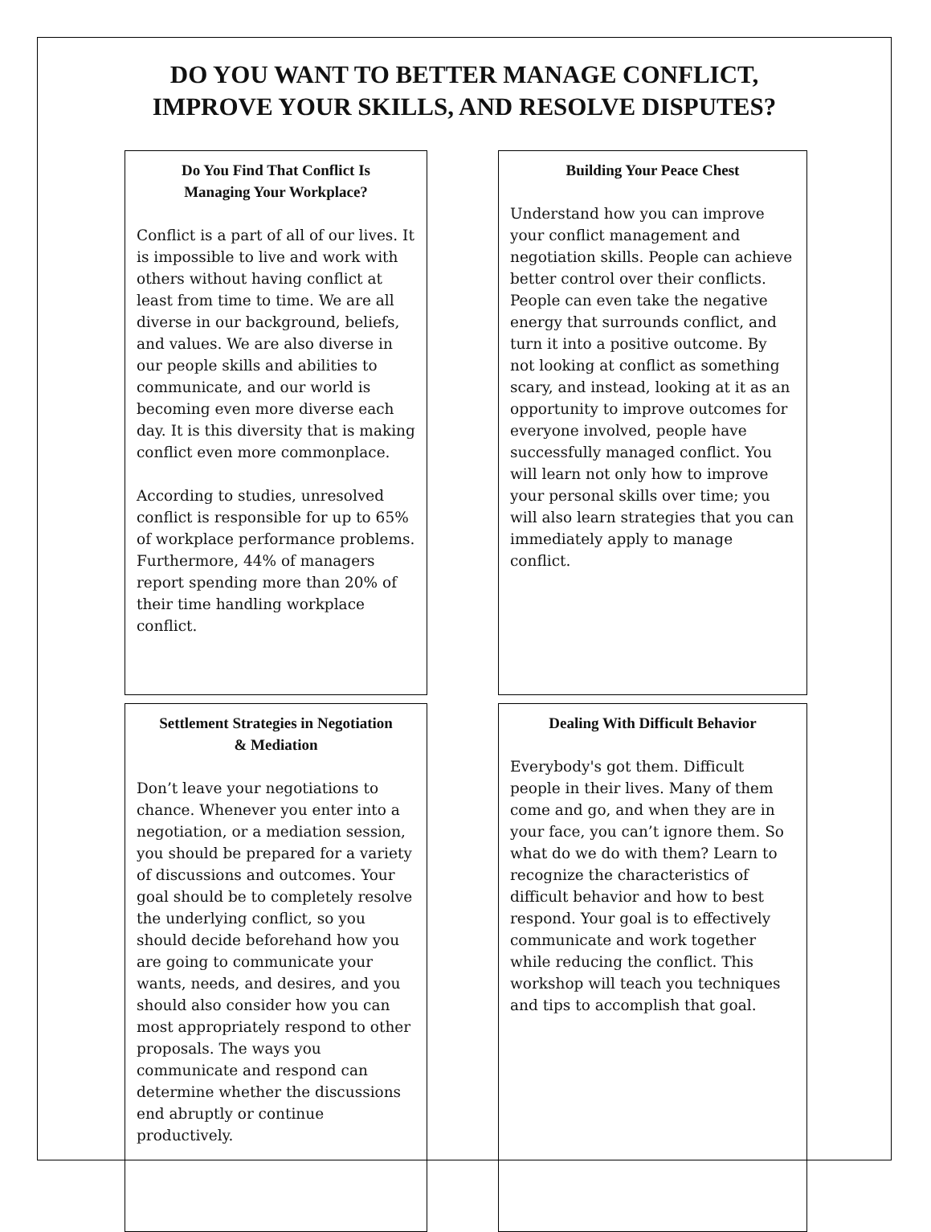DO YOU WANT TO BETTER MANAGE CONFLICT,
IMPROVE YOUR SKILLS, AND RESOLVE DISPUTES?
Do You Find That Conflict Is
Managing Your Workplace?
Conflict is a part of all of our lives. It is impossible to live and work with others without having conflict at least from time to time. We are all diverse in our background, beliefs, and values. We are also diverse in our people skills and abilities to communicate, and our world is becoming even more diverse each day. It is this diversity that is making conflict even more commonplace.
According to studies, unresolved conflict is responsible for up to 65% of workplace performance problems. Furthermore, 44% of managers report spending more than 20% of their time handling workplace conflict.
Building Your Peace Chest
Understand how you can improve your conflict management and negotiation skills. People can achieve better control over their conflicts. People can even take the negative energy that surrounds conflict, and turn it into a positive outcome. By not looking at conflict as something scary, and instead, looking at it as an opportunity to improve outcomes for everyone involved, people have successfully managed conflict. You will learn not only how to improve your personal skills over time; you will also learn strategies that you can immediately apply to manage conflict.
Settlement Strategies in Negotiation
& Mediation
Don’t leave your negotiations to chance. Whenever you enter into a negotiation, or a mediation session, you should be prepared for a variety of discussions and outcomes. Your goal should be to completely resolve the underlying conflict, so you should decide beforehand how you are going to communicate your wants, needs, and desires, and you should also consider how you can most appropriately respond to other proposals. The ways you communicate and respond can determine whether the discussions end abruptly or continue productively.
Dealing With Difficult Behavior
Everybody's got them. Difficult people in their lives. Many of them come and go, and when they are in your face, you can’t ignore them. So what do we do with them? Learn to recognize the characteristics of difficult behavior and how to best respond. Your goal is to effectively communicate and work together while reducing the conflict. This workshop will teach you techniques and tips to accomplish that goal.